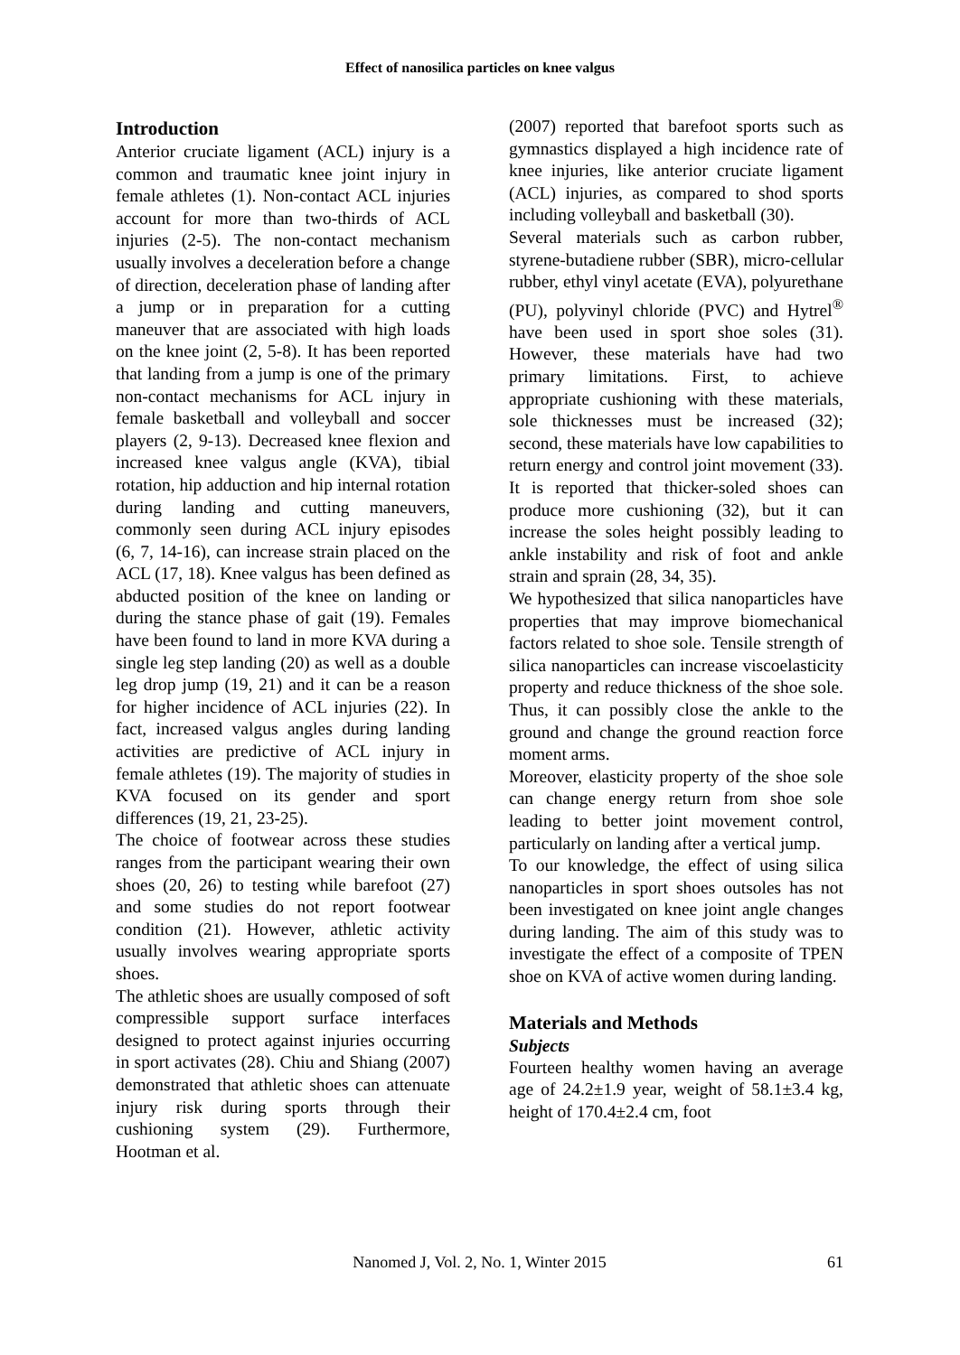Effect of nanosilica particles on knee valgus
Introduction
Anterior cruciate ligament (ACL) injury is a common and traumatic knee joint injury in female athletes (1). Non-contact ACL injuries account for more than two-thirds of ACL injuries (2-5). The non-contact mechanism usually involves a deceleration before a change of direction, deceleration phase of landing after a jump or in preparation for a cutting maneuver that are associated with high loads on the knee joint (2, 5-8). It has been reported that landing from a jump is one of the primary non-contact mechanisms for ACL injury in female basketball and volleyball and soccer players (2, 9-13). Decreased knee flexion and increased knee valgus angle (KVA), tibial rotation, hip adduction and hip internal rotation during landing and cutting maneuvers, commonly seen during ACL injury episodes (6, 7, 14-16), can increase strain placed on the ACL (17, 18). Knee valgus has been defined as abducted position of the knee on landing or during the stance phase of gait (19). Females have been found to land in more KVA during a single leg step landing (20) as well as a double leg drop jump (19, 21) and it can be a reason for higher incidence of ACL injuries (22). In fact, increased valgus angles during landing activities are predictive of ACL injury in female athletes (19). The majority of studies in KVA focused on its gender and sport differences (19, 21, 23-25).
The choice of footwear across these studies ranges from the participant wearing their own shoes (20, 26) to testing while barefoot (27) and some studies do not report footwear condition (21). However, athletic activity usually involves wearing appropriate sports shoes.
The athletic shoes are usually composed of soft compressible support surface interfaces designed to protect against injuries occurring in sport activates (28). Chiu and Shiang (2007) demonstrated that athletic shoes can attenuate injury risk during sports through their cushioning system (29). Furthermore, Hootman et al.
(2007) reported that barefoot sports such as gymnastics displayed a high incidence rate of knee injuries, like anterior cruciate ligament (ACL) injuries, as compared to shod sports including volleyball and basketball (30).
Several materials such as carbon rubber, styrene-butadiene rubber (SBR), micro-cellular rubber, ethyl vinyl acetate (EVA), polyurethane (PU), polyvinyl chloride (PVC) and Hytrel<sup>®</sup> have been used in sport shoe soles (31). However, these materials have had two primary limitations. First, to achieve appropriate cushioning with these materials, sole thicknesses must be increased (32); second, these materials have low capabilities to return energy and control joint movement (33). It is reported that thicker-soled shoes can produce more cushioning (32), but it can increase the soles height possibly leading to ankle instability and risk of foot and ankle strain and sprain (28, 34, 35).
We hypothesized that silica nanoparticles have properties that may improve biomechanical factors related to shoe sole. Tensile strength of silica nanoparticles can increase viscoelasticity property and reduce thickness of the shoe sole. Thus, it can possibly close the ankle to the ground and change the ground reaction force moment arms.
Moreover, elasticity property of the shoe sole can change energy return from shoe sole leading to better joint movement control, particularly on landing after a vertical jump.
To our knowledge, the effect of using silica nanoparticles in sport shoes outsoles has not been investigated on knee joint angle changes during landing. The aim of this study was to investigate the effect of a composite of TPEN shoe on KVA of active women during landing.
Materials and Methods
Subjects
Fourteen healthy women having an average age of 24.2±1.9 year, weight of 58.1±3.4 kg, height of 170.4±2.4 cm, foot
Nanomed J, Vol. 2, No. 1, Winter 2015
61